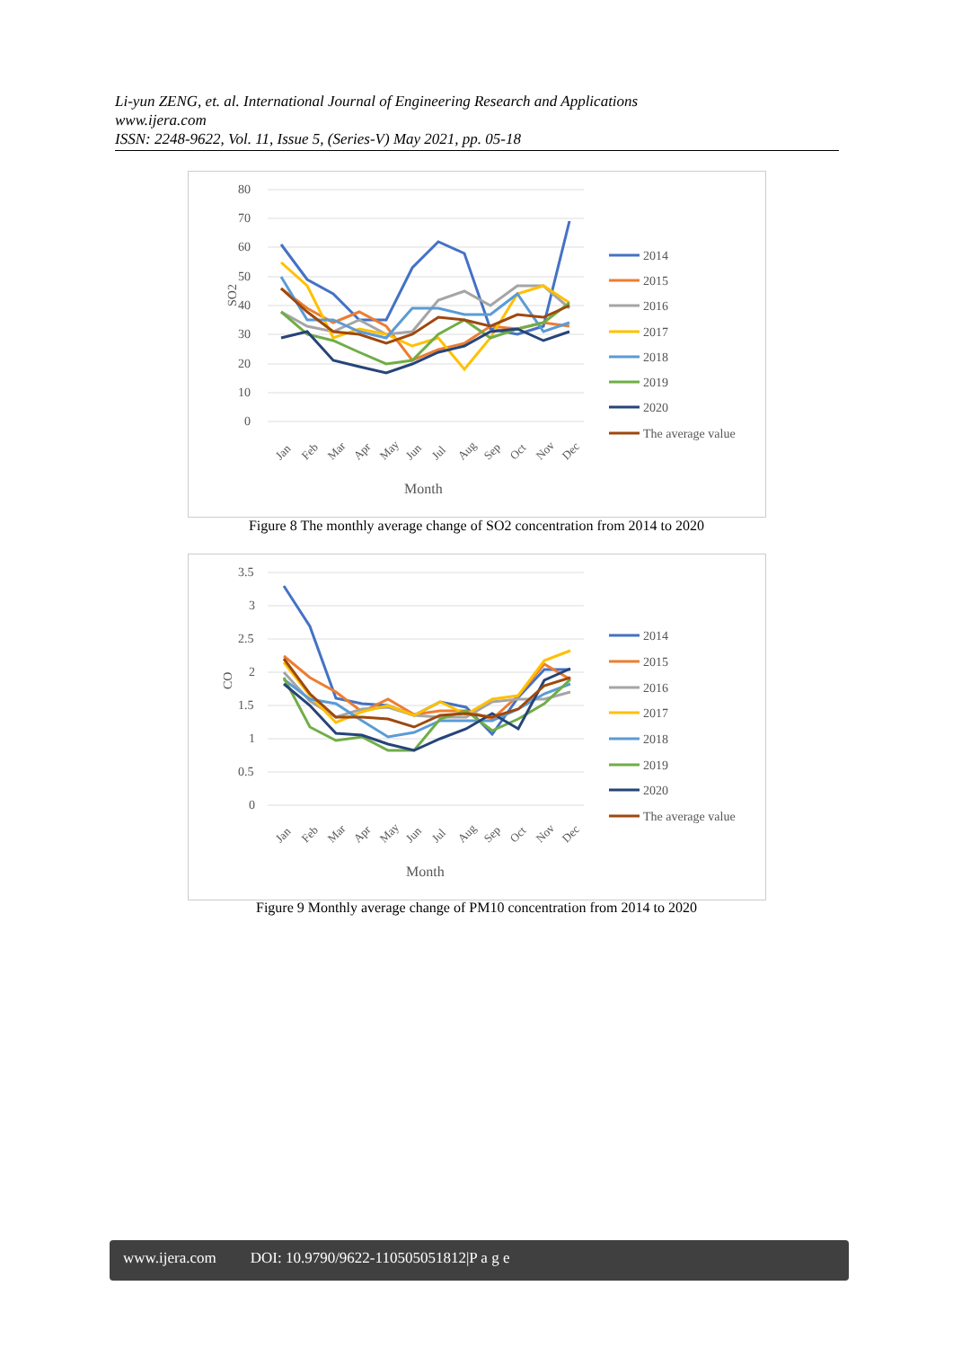Li-yun ZENG, et. al. International Journal of Engineering Research and Applications
www.ijera.com
ISSN: 2248-9622, Vol. 11, Issue 5, (Series-V) May 2021, pp. 05-18
80
70
60
50
40
30
20
10
0
SO2
Jan
Feb
Mar
Apr
May
Jun
Jul
Aug
Sep
Oct
Nov
Dec
Month
2014
2015
2016
2017
2018
2019
2020
The average value
Figure 8 The monthly average change of SO2 concentration from 2014 to 2020
3.5
3
2.5
2
1.5
1
0.5
0
CO
Jan
Feb
Mar
Apr
May
Jun
Jul
Aug
Sep
Oct
Nov
Dec
Month
2014
2015
2016
2017
2018
2019
2020
The average value
Figure 9 Monthly average change of PM10 concentration from 2014 to 2020
www.ijera.com DOI: 10.9790/9622-110505051812|P a g e